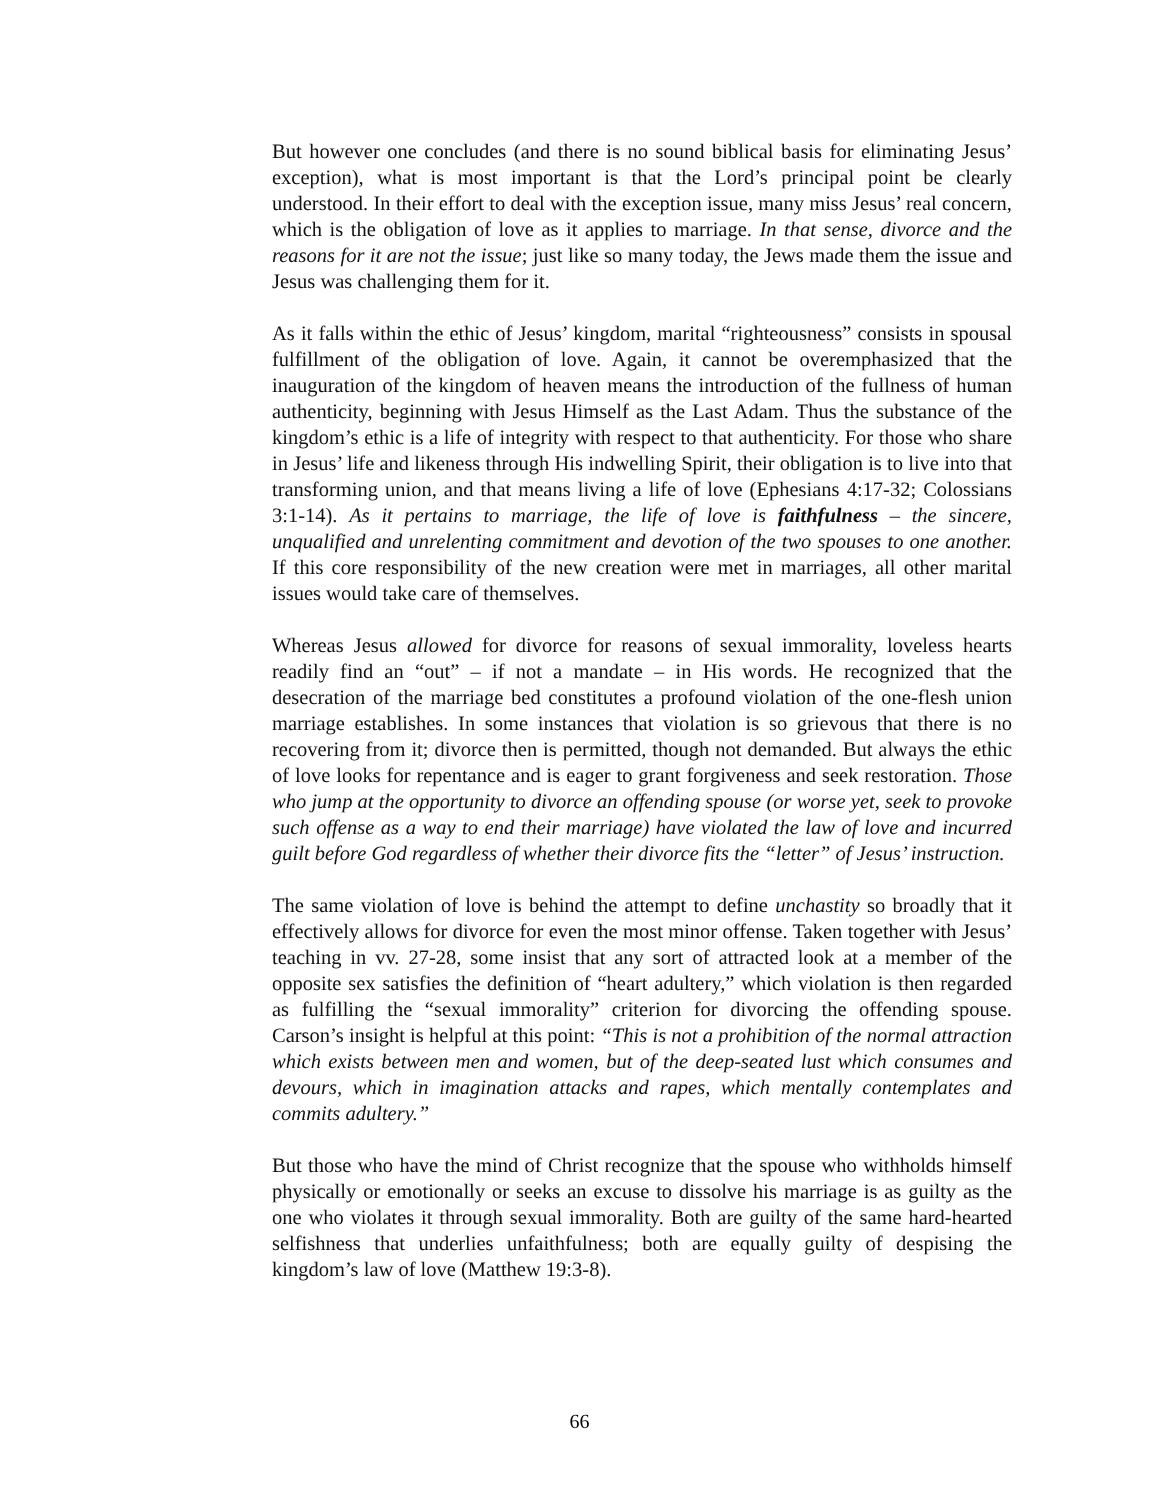But however one concludes (and there is no sound biblical basis for eliminating Jesus’ exception), what is most important is that the Lord’s principal point be clearly understood. In their effort to deal with the exception issue, many miss Jesus’ real concern, which is the obligation of love as it applies to marriage. In that sense, divorce and the reasons for it are not the issue; just like so many today, the Jews made them the issue and Jesus was challenging them for it.
As it falls within the ethic of Jesus’ kingdom, marital “righteousness” consists in spousal fulfillment of the obligation of love. Again, it cannot be overemphasized that the inauguration of the kingdom of heaven means the introduction of the fullness of human authenticity, beginning with Jesus Himself as the Last Adam. Thus the substance of the kingdom’s ethic is a life of integrity with respect to that authenticity. For those who share in Jesus’ life and likeness through His indwelling Spirit, their obligation is to live into that transforming union, and that means living a life of love (Ephesians 4:17-32; Colossians 3:1-14). As it pertains to marriage, the life of love is faithfulness – the sincere, unqualified and unrelenting commitment and devotion of the two spouses to one another. If this core responsibility of the new creation were met in marriages, all other marital issues would take care of themselves.
Whereas Jesus allowed for divorce for reasons of sexual immorality, loveless hearts readily find an “out” – if not a mandate – in His words. He recognized that the desecration of the marriage bed constitutes a profound violation of the one-flesh union marriage establishes. In some instances that violation is so grievous that there is no recovering from it; divorce then is permitted, though not demanded. But always the ethic of love looks for repentance and is eager to grant forgiveness and seek restoration. Those who jump at the opportunity to divorce an offending spouse (or worse yet, seek to provoke such offense as a way to end their marriage) have violated the law of love and incurred guilt before God regardless of whether their divorce fits the “letter” of Jesus’ instruction.
The same violation of love is behind the attempt to define unchastity so broadly that it effectively allows for divorce for even the most minor offense. Taken together with Jesus’ teaching in vv. 27-28, some insist that any sort of attracted look at a member of the opposite sex satisfies the definition of “heart adultery,” which violation is then regarded as fulfilling the “sexual immorality” criterion for divorcing the offending spouse. Carson’s insight is helpful at this point: “This is not a prohibition of the normal attraction which exists between men and women, but of the deep-seated lust which consumes and devours, which in imagination attacks and rapes, which mentally contemplates and commits adultery.”
But those who have the mind of Christ recognize that the spouse who withholds himself physically or emotionally or seeks an excuse to dissolve his marriage is as guilty as the one who violates it through sexual immorality. Both are guilty of the same hard-hearted selfishness that underlies unfaithfulness; both are equally guilty of despising the kingdom’s law of love (Matthew 19:3-8).
66